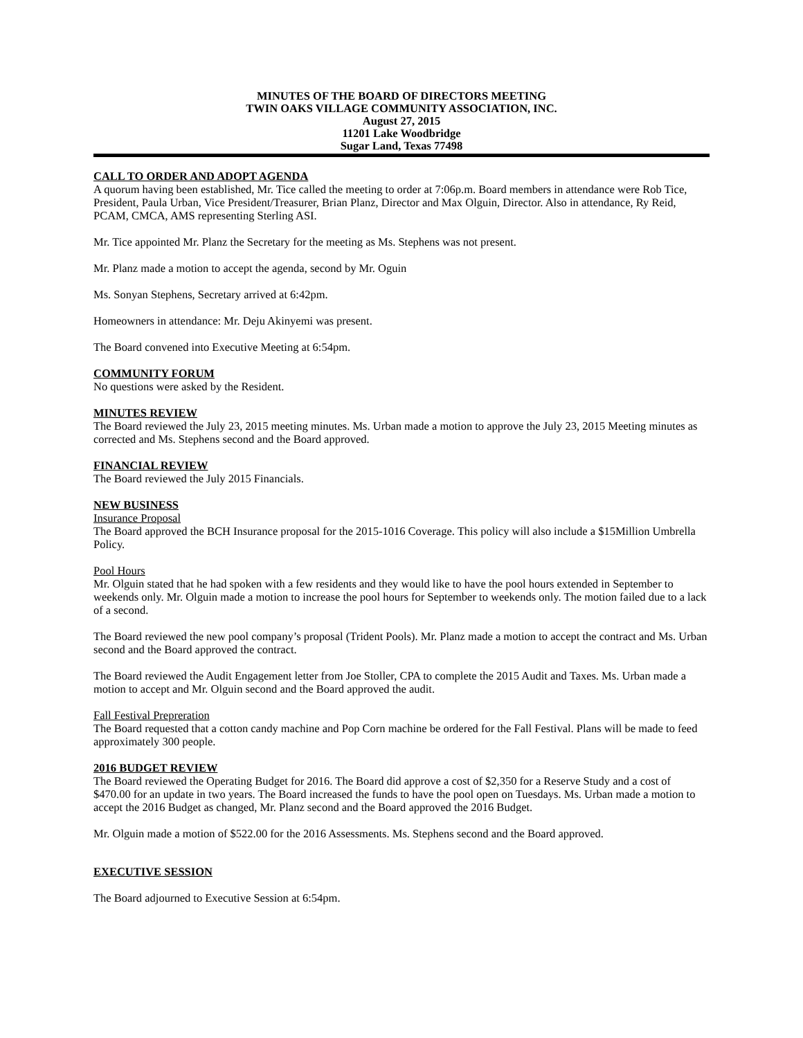MINUTES OF THE BOARD OF DIRECTORS MEETING
TWIN OAKS VILLAGE COMMUNITY ASSOCIATION, INC.
August 27, 2015
11201 Lake Woodbridge
Sugar Land, Texas 77498
CALL TO ORDER AND ADOPT AGENDA
A quorum having been established, Mr. Tice called the meeting to order at 7:06p.m. Board members in attendance were Rob Tice, President, Paula Urban, Vice President/Treasurer, Brian Planz, Director and Max Olguin, Director. Also in attendance, Ry Reid, PCAM, CMCA, AMS representing Sterling ASI.
Mr. Tice appointed Mr. Planz the Secretary for the meeting as Ms. Stephens was not present.
Mr. Planz made a motion to accept the agenda, second by Mr. Oguin
Ms. Sonyan Stephens, Secretary arrived at 6:42pm.
Homeowners in attendance: Mr. Deju Akinyemi was present.
The Board convened into Executive Meeting at 6:54pm.
COMMUNITY FORUM
No questions were asked by the Resident.
MINUTES REVIEW
The Board reviewed the July 23, 2015 meeting minutes. Ms. Urban made a motion to approve the July 23, 2015 Meeting minutes as corrected and Ms. Stephens second and the Board approved.
FINANCIAL REVIEW
The Board reviewed the July 2015 Financials.
NEW BUSINESS
Insurance Proposal
The Board approved the BCH Insurance proposal for the 2015-1016 Coverage. This policy will also include a $15Million Umbrella Policy.
Pool Hours
Mr. Olguin stated that he had spoken with a few residents and they would like to have the pool hours extended in September to weekends only. Mr. Olguin made a motion to increase the pool hours for September to weekends only. The motion failed due to a lack of a second.
The Board reviewed the new pool company’s proposal (Trident Pools). Mr. Planz made a motion to accept the contract and Ms. Urban second and the Board approved the contract.
The Board reviewed the Audit Engagement letter from Joe Stoller, CPA to complete the 2015 Audit and Taxes. Ms. Urban made a motion to accept and Mr. Olguin second and the Board approved the audit.
Fall Festival Prepreration
The Board requested that a cotton candy machine and Pop Corn machine be ordered for the Fall Festival. Plans will be made to feed approximately 300 people.
2016 BUDGET REVIEW
The Board reviewed the Operating Budget for 2016. The Board did approve a cost of $2,350 for a Reserve Study and a cost of $470.00 for an update in two years. The Board increased the funds to have the pool open on Tuesdays. Ms. Urban made a motion to accept the 2016 Budget as changed, Mr. Planz second and the Board approved the 2016 Budget.
Mr. Olguin made a motion of $522.00 for the 2016 Assessments. Ms. Stephens second and the Board approved.
EXECUTIVE SESSION
The Board adjourned to Executive Session at 6:54pm.